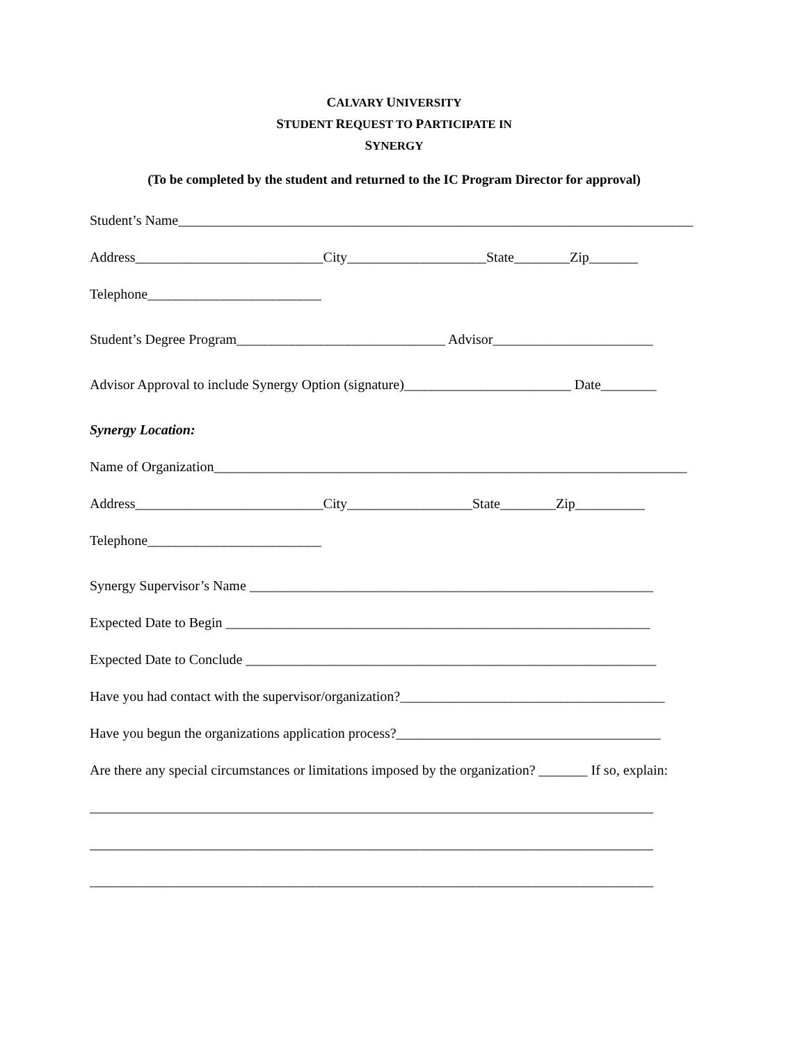CALVARY UNIVERSITY
STUDENT REQUEST TO PARTICIPATE IN
SYNERGY
(To be completed by the student and returned to the IC Program Director for approval)
Student’s Name__________________________________________________________________________
Address___________________________City____________________State________Zip_______
Telephone_________________________
Student’s Degree Program______________________________ Advisor_______________________
Advisor Approval to include Synergy Option (signature)________________________ Date________
Synergy Location:
Name of Organization____________________________________________________________________
Address___________________________City__________________State________Zip__________
Telephone_________________________
Synergy Supervisor’s Name __________________________________________________________
Expected Date to Begin _____________________________________________________________
Expected Date to Conclude ___________________________________________________________
Have you had contact with the supervisor/organization?______________________________________
Have you begun the organizations application process?______________________________________
Are there any special circumstances or limitations imposed by the organization? _______ If so, explain:
_________________________________________________________________________________
_________________________________________________________________________________
_________________________________________________________________________________